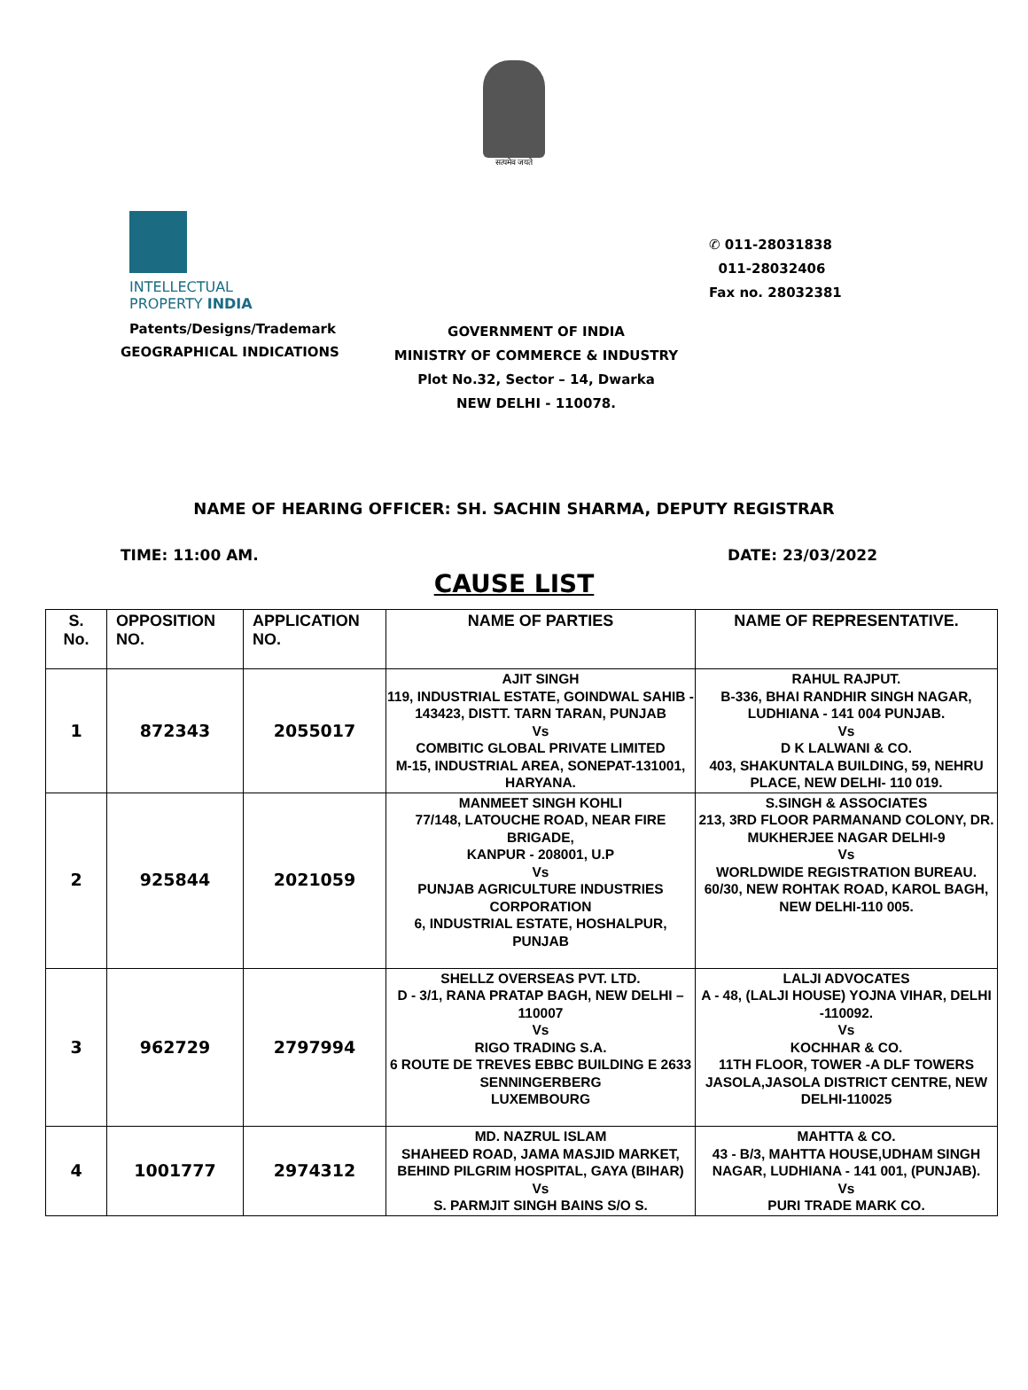सत्यमेव जयते
INTELLECTUAL
PROPERTY INDIA
Patents/Designs/Trademark
GEOGRAPHICAL INDICATIONS
✆ 011-28031838
011-28032406
Fax no. 28032381
GOVERNMENT OF INDIA
MINISTRY OF COMMERCE & INDUSTRY
Plot No.32, Sector – 14, Dwarka
NEW DELHI - 110078.
NAME OF HEARING OFFICER: SH. SACHIN SHARMA, DEPUTY REGISTRAR
TIME: 11:00 AM. DATE: 23/03/2022
CAUSE LIST
| S. No. | OPPOSITION NO. | APPLICATION NO. | NAME OF PARTIES | NAME OF REPRESENTATIVE. |
| --- | --- | --- | --- | --- |
| 1 | 872343 | 2055017 | AJIT SINGH 119, INDUSTRIAL ESTATE, GOINDWAL SAHIB - 143423, DISTT. TARN TARAN, PUNJAB Vs COMBITIC GLOBAL PRIVATE LIMITED M-15, INDUSTRIAL AREA, SONEPAT-131001, HARYANA. | RAHUL RAJPUT. B-336, BHAI RANDHIR SINGH NAGAR, LUDHIANA - 141 004 PUNJAB. Vs D K LALWANI & CO. 403, SHAKUNTALA BUILDING, 59, NEHRU PLACE, NEW DELHI- 110 019. |
| 2 | 925844 | 2021059 | MANMEET SINGH KOHLI 77/148, LATOUCHE ROAD, NEAR FIRE BRIGADE, KANPUR - 208001, U.P Vs PUNJAB AGRICULTURE INDUSTRIES CORPORATION 6, INDUSTRIAL ESTATE, HOSHALPUR, PUNJAB | S.SINGH & ASSOCIATES 213, 3RD FLOOR PARMANAND COLONY, DR. MUKHERJEE NAGAR DELHI-9 Vs WORLDWIDE REGISTRATION BUREAU. 60/30, NEW ROHTAK ROAD, KAROL BAGH, NEW DELHI-110 005. |
| 3 | 962729 | 2797994 | SHELLZ OVERSEAS PVT. LTD. D - 3/1, RANA PRATAP BAGH, NEW DELHI – 110007 Vs RIGO TRADING S.A. 6 ROUTE DE TREVES EBBC BUILDING E 2633 SENNINGERBERG LUXEMBOURG | LALJI ADVOCATES A - 48, (LALJI HOUSE) YOJNA VIHAR, DELHI -110092. Vs KOCHHAR & CO. 11TH FLOOR, TOWER -A DLF TOWERS JASOLA,JASOLA DISTRICT CENTRE, NEW DELHI-110025 |
| 4 | 1001777 | 2974312 | MD. NAZRUL ISLAM SHAHEED ROAD, JAMA MASJID MARKET, BEHIND PILGRIM HOSPITAL, GAYA (BIHAR) Vs S. PARMJIT SINGH BAINS S/O S. | MAHTTA & CO. 43 - B/3, MAHTTA HOUSE,UDHAM SINGH NAGAR, LUDHIANA - 141 001, (PUNJAB). Vs PURI TRADE MARK CO. |